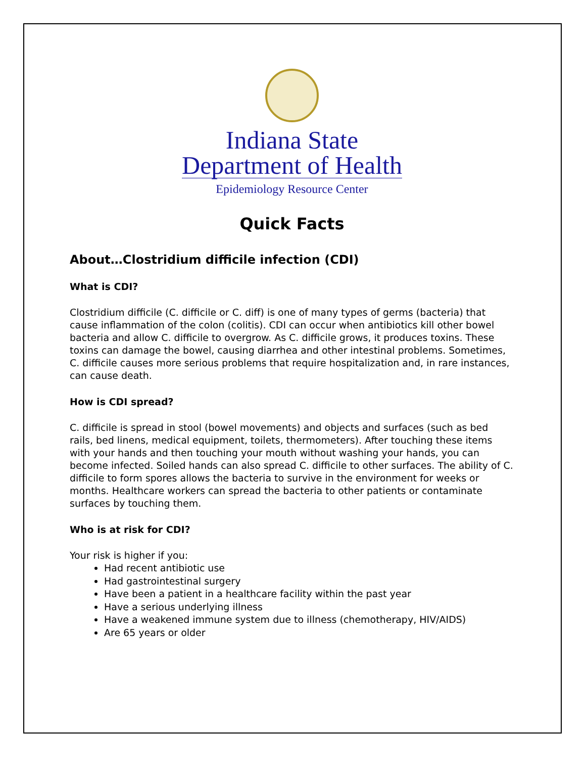Indiana State
Department of Health
Epidemiology Resource Center
Quick Facts
About…Clostridium difficile infection (CDI)
What is CDI?
Clostridium difficile (C. difficile or C. diff) is one of many types of germs (bacteria) that cause inflammation of the colon (colitis). CDI can occur when antibiotics kill other bowel bacteria and allow C. difficile to overgrow. As C. difficile grows, it produces toxins. These toxins can damage the bowel, causing diarrhea and other intestinal problems. Sometimes, C. difficile causes more serious problems that require hospitalization and, in rare instances, can cause death.
How is CDI spread?
C. difficile is spread in stool (bowel movements) and objects and surfaces (such as bed rails, bed linens, medical equipment, toilets, thermometers). After touching these items with your hands and then touching your mouth without washing your hands, you can become infected. Soiled hands can also spread C. difficile to other surfaces. The ability of C. difficile to form spores allows the bacteria to survive in the environment for weeks or months. Healthcare workers can spread the bacteria to other patients or contaminate surfaces by touching them.
Who is at risk for CDI?
Your risk is higher if you:
Had recent antibiotic use
Had gastrointestinal surgery
Have been a patient in a healthcare facility within the past year
Have a serious underlying illness
Have a weakened immune system due to illness (chemotherapy, HIV/AIDS)
Are 65 years or older